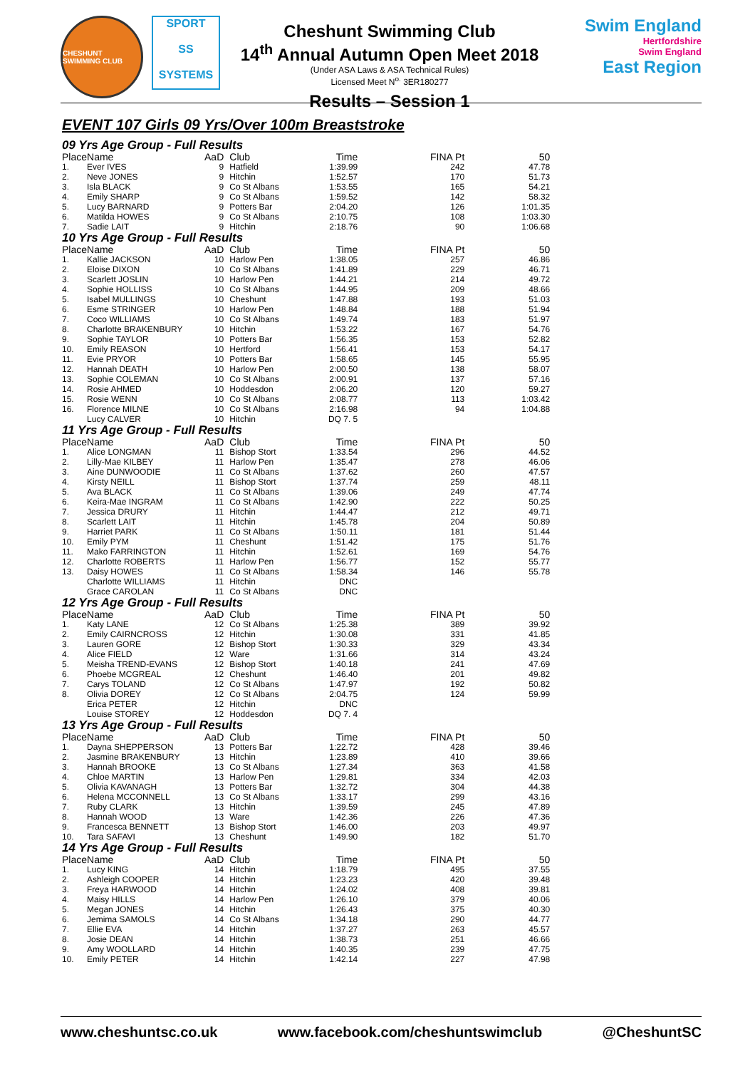CHESHUNT SWIMMING CLUB
SPORT
SS
SYSTEMS
Cheshunt Swimming Club
14<sup>th</sup> Annual Autumn Open Meet 2018
(Under ASA Laws & ASA Technical Rules)
Licensed Meet N<sup>o.</sup> 3ER180277
Results – Session 1
Swim England
Hertfordshire
Swim England
East Region
EVENT 107 Girls 09 Yrs/Over 100m Breaststroke
| 09 Yrs Age Group - Full Results | | | | | | |
| Place | Name | AaD | Club | Time | FINA Pt | 50 |
| 1. | Ever IVES | 9 | Hatfield | 1:39.99 | 242 | 47.78 |
| 2. | Neve JONES | 9 | Hitchin | 1:52.57 | 170 | 51.73 |
| 3. | Isla BLACK | 9 | Co St Albans | 1:53.55 | 165 | 54.21 |
| 4. | Emily SHARP | 9 | Co St Albans | 1:59.52 | 142 | 58.32 |
| 5. | Lucy BARNARD | 9 | Potters Bar | 2:04.20 | 126 | 1:01.35 |
| 6. | Matilda HOWES | 9 | Co St Albans | 2:10.75 | 108 | 1:03.30 |
| 7. | Sadie LAIT | 9 | Hitchin | 2:18.76 | 90 | 1:06.68 |
| 10 Yrs Age Group - Full Results | | | | | | |
| Place | Name | AaD | Club | Time | FINA Pt | 50 |
| 1. | Kallie JACKSON | 10 | Harlow Pen | 1:38.05 | 257 | 46.86 |
| 2. | Eloise DIXON | 10 | Co St Albans | 1:41.89 | 229 | 46.71 |
| 3. | Scarlett JOSLIN | 10 | Harlow Pen | 1:44.21 | 214 | 49.72 |
| 4. | Sophie HOLLISS | 10 | Co St Albans | 1:44.95 | 209 | 48.66 |
| 5. | Isabel MULLINGS | 10 | Cheshunt | 1:47.88 | 193 | 51.03 |
| 6. | Esme STRINGER | 10 | Harlow Pen | 1:48.84 | 188 | 51.94 |
| 7. | Coco WILLIAMS | 10 | Co St Albans | 1:49.74 | 183 | 51.97 |
| 8. | Charlotte BRAKENBURY | 10 | Hitchin | 1:53.22 | 167 | 54.76 |
| 9. | Sophie TAYLOR | 10 | Potters Bar | 1:56.35 | 153 | 52.82 |
| 10. | Emily REASON | 10 | Hertford | 1:56.41 | 153 | 54.17 |
| 11. | Evie PRYOR | 10 | Potters Bar | 1:58.65 | 145 | 55.95 |
| 12. | Hannah DEATH | 10 | Harlow Pen | 2:00.50 | 138 | 58.07 |
| 13. | Sophie COLEMAN | 10 | Co St Albans | 2:00.91 | 137 | 57.16 |
| 14. | Rosie AHMED | 10 | Hoddesdon | 2:06.20 | 120 | 59.27 |
| 15. | Rosie WENN | 10 | Co St Albans | 2:08.77 | 113 | 1:03.42 |
| 16. | Florence MILNE | 10 | Co St Albans | 2:16.98 | 94 | 1:04.88 |
| | Lucy CALVER | 10 | Hitchin | DQ 7. 5 | | |
| 11 Yrs Age Group - Full Results | | | | | | |
| Place | Name | AaD | Club | Time | FINA Pt | 50 |
| 1. | Alice LONGMAN | 11 | Bishop Stort | 1:33.54 | 296 | 44.52 |
| 2. | Lilly-Mae KILBEY | 11 | Harlow Pen | 1:35.47 | 278 | 46.06 |
| 3. | Aine DUNWOODIE | 11 | Co St Albans | 1:37.62 | 260 | 47.57 |
| 4. | Kirsty NEILL | 11 | Bishop Stort | 1:37.74 | 259 | 48.11 |
| 5. | Ava BLACK | 11 | Co St Albans | 1:39.06 | 249 | 47.74 |
| 6. | Keira-Mae INGRAM | 11 | Co St Albans | 1:42.90 | 222 | 50.25 |
| 7. | Jessica DRURY | 11 | Hitchin | 1:44.47 | 212 | 49.71 |
| 8. | Scarlett LAIT | 11 | Hitchin | 1:45.78 | 204 | 50.89 |
| 9. | Harriet PARK | 11 | Co St Albans | 1:50.11 | 181 | 51.44 |
| 10. | Emily PYM | 11 | Cheshunt | 1:51.42 | 175 | 51.76 |
| 11. | Mako FARRINGTON | 11 | Hitchin | 1:52.61 | 169 | 54.76 |
| 12. | Charlotte ROBERTS | 11 | Harlow Pen | 1:56.77 | 152 | 55.77 |
| 13. | Daisy HOWES | 11 | Co St Albans | 1:58.34 | 146 | 55.78 |
| | Charlotte WILLIAMS | 11 | Hitchin | DNC | | |
| | Grace CAROLAN | 11 | Co St Albans | DNC | | |
| 12 Yrs Age Group - Full Results | | | | | | |
| Place | Name | AaD | Club | Time | FINA Pt | 50 |
| 1. | Katy LANE | 12 | Co St Albans | 1:25.38 | 389 | 39.92 |
| 2. | Emily CAIRNCROSS | 12 | Hitchin | 1:30.08 | 331 | 41.85 |
| 3. | Lauren GORE | 12 | Bishop Stort | 1:30.33 | 329 | 43.34 |
| 4. | Alice FIELD | 12 | Ware | 1:31.66 | 314 | 43.24 |
| 5. | Meisha TREND-EVANS | 12 | Bishop Stort | 1:40.18 | 241 | 47.69 |
| 6. | Phoebe MCGREAL | 12 | Cheshunt | 1:46.40 | 201 | 49.82 |
| 7. | Carys TOLAND | 12 | Co St Albans | 1:47.97 | 192 | 50.82 |
| 8. | Olivia DOREY | 12 | Co St Albans | 2:04.75 | 124 | 59.99 |
| | Erica PETER | 12 | Hitchin | DNC | | |
| | Louise STOREY | 12 | Hoddesdon | DQ 7. 4 | | |
| 13 Yrs Age Group - Full Results | | | | | | |
| Place | Name | AaD | Club | Time | FINA Pt | 50 |
| 1. | Dayna SHEPPERSON | 13 | Potters Bar | 1:22.72 | 428 | 39.46 |
| 2. | Jasmine BRAKENBURY | 13 | Hitchin | 1:23.89 | 410 | 39.66 |
| 3. | Hannah BROOKE | 13 | Co St Albans | 1:27.34 | 363 | 41.58 |
| 4. | Chloe MARTIN | 13 | Harlow Pen | 1:29.81 | 334 | 42.03 |
| 5. | Olivia KAVANAGH | 13 | Potters Bar | 1:32.72 | 304 | 44.38 |
| 6. | Helena MCCONNELL | 13 | Co St Albans | 1:33.17 | 299 | 43.16 |
| 7. | Ruby CLARK | 13 | Hitchin | 1:39.59 | 245 | 47.89 |
| 8. | Hannah WOOD | 13 | Ware | 1:42.36 | 226 | 47.36 |
| 9. | Francesca BENNETT | 13 | Bishop Stort | 1:46.00 | 203 | 49.97 |
| 10. | Tara SAFAVI | 13 | Cheshunt | 1:49.90 | 182 | 51.70 |
| 14 Yrs Age Group - Full Results | | | | | | |
| Place | Name | AaD | Club | Time | FINA Pt | 50 |
| 1. | Lucy KING | 14 | Hitchin | 1:18.79 | 495 | 37.55 |
| 2. | Ashleigh COOPER | 14 | Hitchin | 1:23.23 | 420 | 39.48 |
| 3. | Freya HARWOOD | 14 | Hitchin | 1:24.02 | 408 | 39.81 |
| 4. | Maisy HILLS | 14 | Harlow Pen | 1:26.10 | 379 | 40.06 |
| 5. | Megan JONES | 14 | Hitchin | 1:26.43 | 375 | 40.30 |
| 6. | Jemima SAMOLS | 14 | Co St Albans | 1:34.18 | 290 | 44.77 |
| 7. | Ellie EVA | 14 | Hitchin | 1:37.27 | 263 | 45.57 |
| 8. | Josie DEAN | 14 | Hitchin | 1:38.73 | 251 | 46.66 |
| 9. | Amy WOOLLARD | 14 | Hitchin | 1:40.35 | 239 | 47.75 |
| 10. | Emily PETER | 14 | Hitchin | 1:42.14 | 227 | 47.98 |
www.cheshuntsc.co.uk www.facebook.com/cheshuntswimclub @CheshuntSC